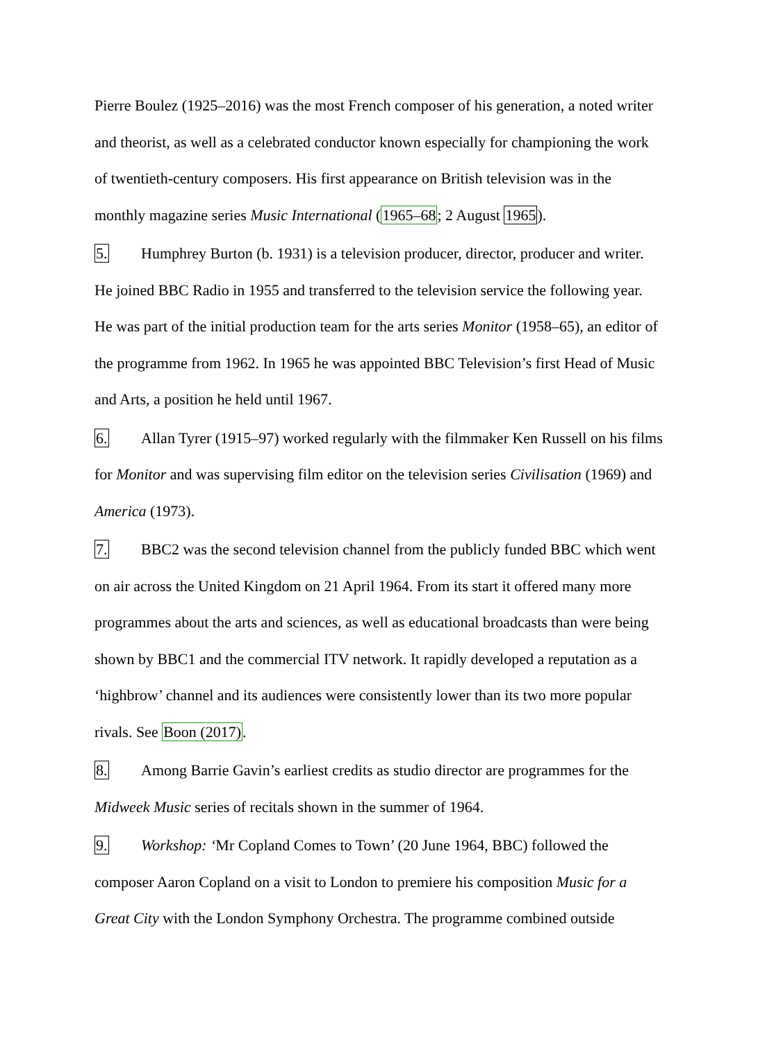Pierre Boulez (1925–2016) was the most French composer of his generation, a noted writer and theorist, as well as a celebrated conductor known especially for championing the work of twentieth-century composers. His first appearance on British television was in the monthly magazine series Music International (1965–68; 2 August 1965).
5. Humphrey Burton (b. 1931) is a television producer, director, producer and writer. He joined BBC Radio in 1955 and transferred to the television service the following year. He was part of the initial production team for the arts series Monitor (1958–65), an editor of the programme from 1962. In 1965 he was appointed BBC Television’s first Head of Music and Arts, a position he held until 1967.
6. Allan Tyrer (1915–97) worked regularly with the filmmaker Ken Russell on his films for Monitor and was supervising film editor on the television series Civilisation (1969) and America (1973).
7. BBC2 was the second television channel from the publicly funded BBC which went on air across the United Kingdom on 21 April 1964. From its start it offered many more programmes about the arts and sciences, as well as educational broadcasts than were being shown by BBC1 and the commercial ITV network. It rapidly developed a reputation as a ‘highbrow’ channel and its audiences were consistently lower than its two more popular rivals. See Boon (2017).
8. Among Barrie Gavin’s earliest credits as studio director are programmes for the Midweek Music series of recitals shown in the summer of 1964.
9. Workshop: ‘Mr Copland Comes to Town’ (20 June 1964, BBC) followed the composer Aaron Copland on a visit to London to premiere his composition Music for a Great City with the London Symphony Orchestra. The programme combined outside